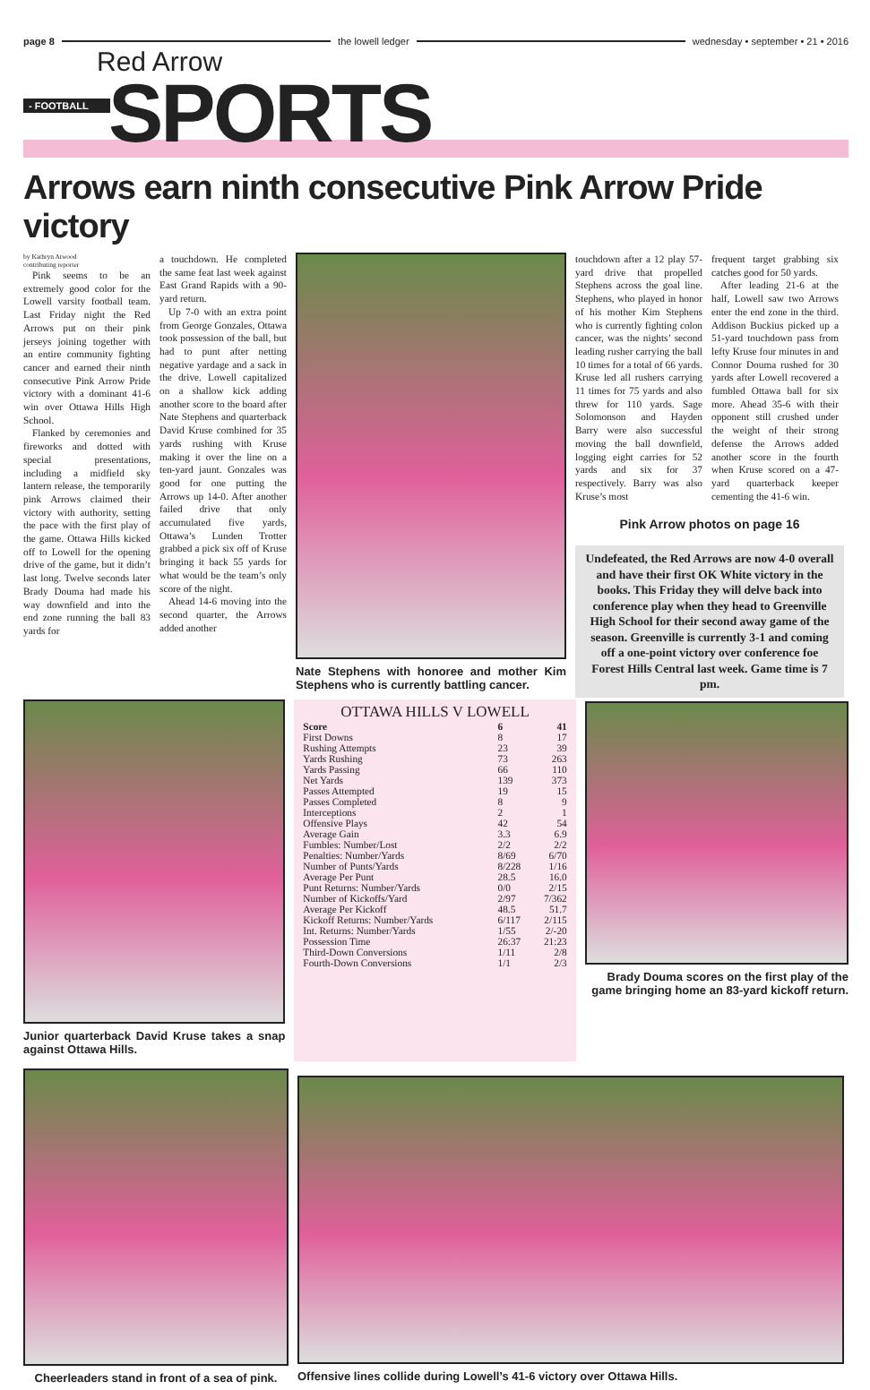page 8 the lowell ledger wednesday • september • 21 • 2016
Red Arrow
SPORTS
- FOOTBALL
Arrows earn ninth consecutive Pink Arrow Pride victory
by Kathryn Atwood
contributing reporter
Pink seems to be an extremely good color for the Lowell varsity football team. Last Friday night the Red Arrows put on their pink jerseys joining together with an entire community fighting cancer and earned their ninth consecutive Pink Arrow Pride victory with a dominant 41-6 win over Ottawa Hills High School.
Flanked by ceremonies and fireworks and dotted with special presentations, including a midfield sky lantern release, the temporarily pink Arrows claimed their victory with authority, setting the pace with the first play of the game. Ottawa Hills kicked off to Lowell for the opening drive of the game, but it didn’t last long. Twelve seconds later Brady Douma had made his way downfield and into the end zone running the ball 83 yards for
a touchdown. He completed the same feat last week against East Grand Rapids with a 90-yard return.
Up 7-0 with an extra point from George Gonzales, Ottawa took possession of the ball, but had to punt after netting negative yardage and a sack in the drive. Lowell capitalized on a shallow kick adding another score to the board after Nate Stephens and quarterback David Kruse combined for 35 yards rushing with Kruse making it over the line on a ten-yard jaunt. Gonzales was good for one putting the Arrows up 14-0. After another failed drive that only accumulated five yards, Ottawa’s Lunden Trotter grabbed a pick six off of Kruse bringing it back 55 yards for what would be the team’s only score of the night.
Ahead 14-6 moving into the second quarter, the Arrows added another
Nate Stephens with honoree and mother Kim Stephens who is currently battling cancer.
touchdown after a 12 play 57-yard drive that propelled Stephens across the goal line. Stephens, who played in honor of his mother Kim Stephens who is currently fighting colon cancer, was the nights’ second leading rusher carrying the ball 10 times for a total of 66 yards. Kruse led all rushers carrying 11 times for 75 yards and also threw for 110 yards. Sage Solomonson and Hayden Barry were also successful moving the ball downfield, logging eight carries for 52 yards and six for 37 respectively. Barry was also Kruse’s most
frequent target grabbing six catches good for 50 yards.
After leading 21-6 at the half, Lowell saw two Arrows enter the end zone in the third. Addison Buckius picked up a 51-yard touchdown pass from lefty Kruse four minutes in and Connor Douma rushed for 30 yards after Lowell recovered a fumbled Ottawa ball for six more. Ahead 35-6 with their opponent still crushed under the weight of their strong defense the Arrows added another score in the fourth when Kruse scored on a 47-yard quarterback keeper cementing the 41-6 win.
Pink Arrow photos on page 16
Undefeated, the Red Arrows are now 4-0 overall and have their first OK White victory in the books. This Friday they will delve back into conference play when they head to Greenville High School for their second away game of the season. Greenville is currently 3-1 and coming off a one-point victory over conference foe Forest Hills Central last week. Game time is 7 pm.
Junior quarterback David Kruse takes a snap against Ottawa Hills.
OTTAWA HILLS V LOWELL
| Score | 6 | 41 |
| --- | --- | --- |
| First Downs | 8 | 17 |
| Rushing Attempts | 23 | 39 |
| Yards Rushing | 73 | 263 |
| Yards Passing | 66 | 110 |
| Net Yards | 139 | 373 |
| Passes Attempted | 19 | 15 |
| Passes Completed | 8 | 9 |
| Interceptions | 2 | 1 |
| Offensive Plays | 42 | 54 |
| Average Gain | 3.3 | 6.9 |
| Fumbles: Number/Lost | 2/2 | 2/2 |
| Penalties: Number/Yards | 8/69 | 6/70 |
| Number of Punts/Yards | 8/228 | 1/16 |
| Average Per Punt | 28.5 | 16.0 |
| Punt Returns: Number/Yards | 0/0 | 2/15 |
| Number of Kickoffs/Yard | 2/97 | 7/362 |
| Average Per Kickoff | 48.5 | 51.7 |
| Kickoff Returns: Number/Yards | 6/117 | 2/115 |
| Int. Returns: Number/Yards | 1/55 | 2/-20 |
| Possession Time | 26:37 | 21:23 |
| Third-Down Conversions | 1/11 | 2/8 |
| Fourth-Down Conversions | 1/1 | 2/3 |
Brady Douma scores on the first play of the game bringing home an 83-yard kickoff return.
Cheerleaders stand in front of a sea of pink.
Offensive lines collide during Lowell’s 41-6 victory over Ottawa Hills.